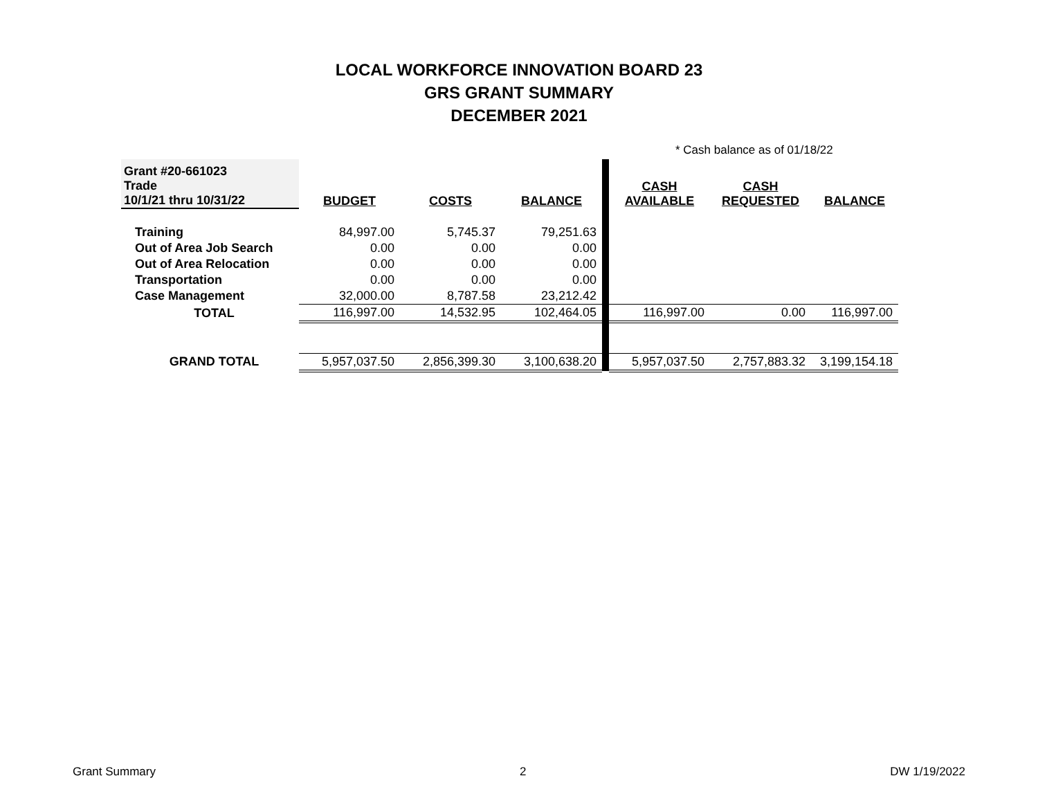LOCAL WORKFORCE INNOVATION BOARD 23
GRS GRANT SUMMARY
DECEMBER 2021
* Cash balance as of 01/18/22
| Grant #20-661023 Trade 10/1/21 thru 10/31/22 | BUDGET | COSTS | BALANCE | | CASH AVAILABLE | CASH REQUESTED | BALANCE |
| Training | 84,997.00 | 5,745.37 | 79,251.63 | | | | |
| Out of Area Job Search | 0.00 | 0.00 | 0.00 | | | | |
| Out of Area Relocation | 0.00 | 0.00 | 0.00 | | | | |
| Transportation | 0.00 | 0.00 | 0.00 | | | | |
| Case Management | 32,000.00 | 8,787.58 | 23,212.42 | | | | |
| TOTAL | 116,997.00 | 14,532.95 | 102,464.05 | | 116,997.00 | 0.00 | 116,997.00 |
| GRAND TOTAL | 5,957,037.50 | 2,856,399.30 | 3,100,638.20 | | 5,957,037.50 | 2,757,883.32 | 3,199,154.18 |
Grant Summary 2 DW 1/19/2022